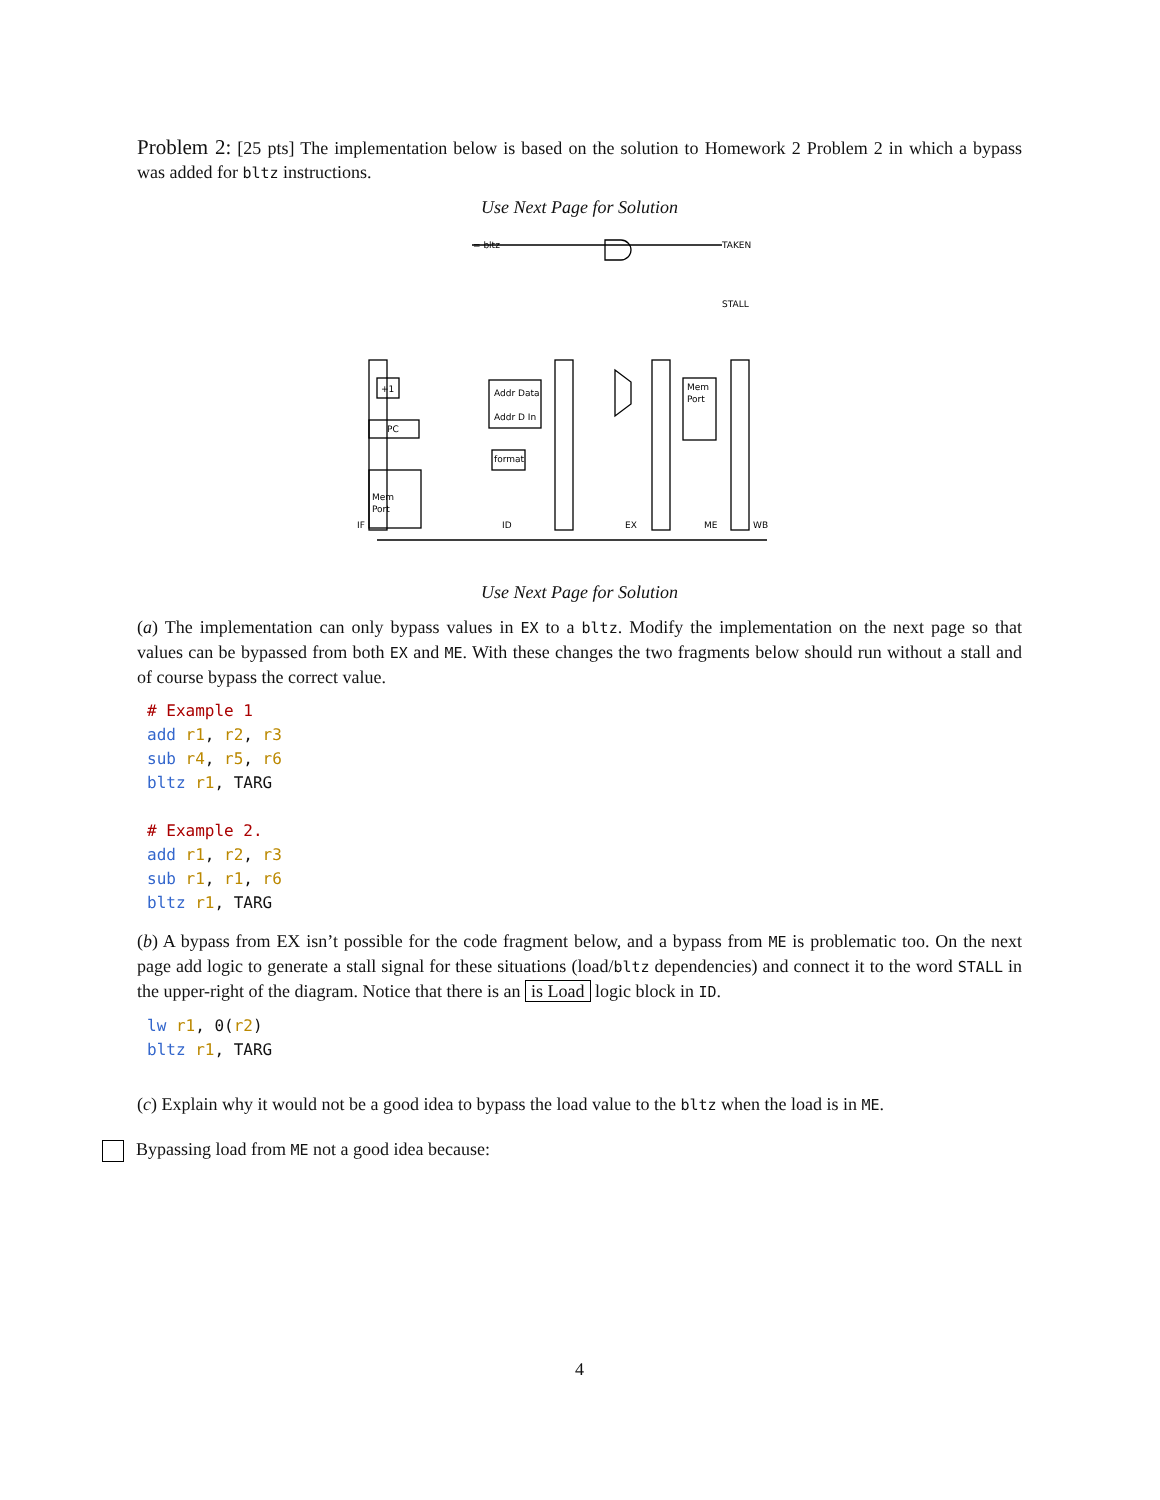Problem 2: [25 pts] The implementation below is based on the solution to Homework 2 Problem 2 in which a bypass was added for bltz instructions.
Use Next Page for Solution
= bltz
TAKEN
STALL
+1
PC
Mem
Port
Addr Data
Addr D In
format
Mem
Port
IF
ID
EX
ME
WB
Use Next Page for Solution
(a) The implementation can only bypass values in EX to a bltz. Modify the implementation on the next page so that values can be bypassed from both EX and ME. With these changes the two fragments below should run without a stall and of course bypass the correct value.
# Example 1
add r1, r2, r3
sub r4, r5, r6
bltz r1, TARG

# Example 2.
add r1, r2, r3
sub r1, r1, r6
bltz r1, TARG
(b) A bypass from EX isn’t possible for the code fragment below, and a bypass from ME is problematic too. On the next page add logic to generate a stall signal for these situations (load/bltz dependencies) and connect it to the word STALL in the upper-right of the diagram. Notice that there is an is Load logic block in ID.
lw r1, 0(r2)
bltz r1, TARG
(c) Explain why it would not be a good idea to bypass the load value to the bltz when the load is in ME.
Bypassing load from ME not a good idea because:
4